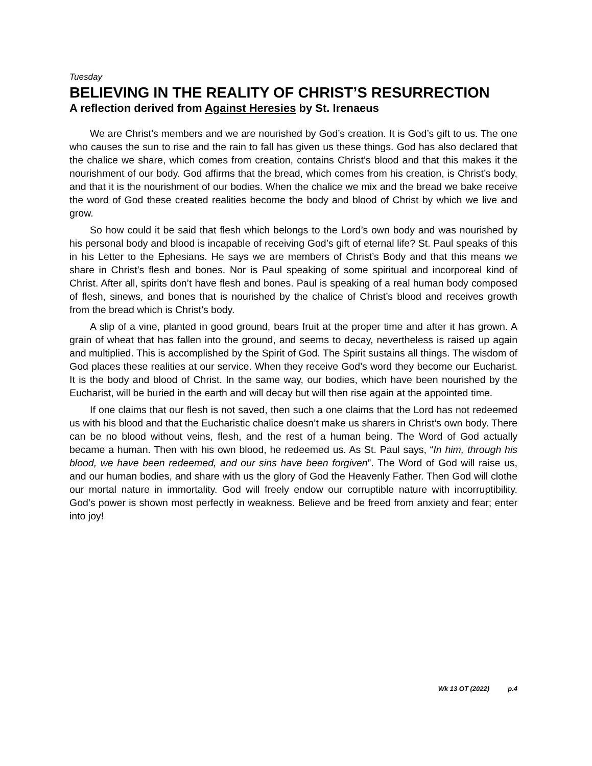Tuesday
BELIEVING IN THE REALITY OF CHRIST’S RESURRECTION
A reflection derived from Against Heresies by St. Irenaeus
We are Christ’s members and we are nourished by God’s creation. It is God’s gift to us. The one who causes the sun to rise and the rain to fall has given us these things. God has also declared that the chalice we share, which comes from creation, contains Christ’s blood and that this makes it the nourishment of our body. God affirms that the bread, which comes from his creation, is Christ’s body, and that it is the nourishment of our bodies. When the chalice we mix and the bread we bake receive the word of God these created realities become the body and blood of Christ by which we live and grow.
So how could it be said that flesh which belongs to the Lord’s own body and was nourished by his personal body and blood is incapable of receiving God’s gift of eternal life? St. Paul speaks of this in his Letter to the Ephesians. He says we are members of Christ’s Body and that this means we share in Christ’s flesh and bones. Nor is Paul speaking of some spiritual and incorporeal kind of Christ. After all, spirits don’t have flesh and bones. Paul is speaking of a real human body composed of flesh, sinews, and bones that is nourished by the chalice of Christ’s blood and receives growth from the bread which is Christ’s body.
A slip of a vine, planted in good ground, bears fruit at the proper time and after it has grown. A grain of wheat that has fallen into the ground, and seems to decay, nevertheless is raised up again and multiplied. This is accomplished by the Spirit of God. The Spirit sustains all things. The wisdom of God places these realities at our service. When they receive God’s word they become our Eucharist. It is the body and blood of Christ. In the same way, our bodies, which have been nourished by the Eucharist, will be buried in the earth and will decay but will then rise again at the appointed time.
If one claims that our flesh is not saved, then such a one claims that the Lord has not redeemed us with his blood and that the Eucharistic chalice doesn’t make us sharers in Christ’s own body. There can be no blood without veins, flesh, and the rest of a human being. The Word of God actually became a human. Then with his own blood, he redeemed us. As St. Paul says, “In him, through his blood, we have been redeemed, and our sins have been forgiven”. The Word of God will raise us, and our human bodies, and share with us the glory of God the Heavenly Father. Then God will clothe our mortal nature in immortality. God will freely endow our corruptible nature with incorruptibility. God’s power is shown most perfectly in weakness. Believe and be freed from anxiety and fear; enter into joy!
Wk 13 OT (2022) p.4